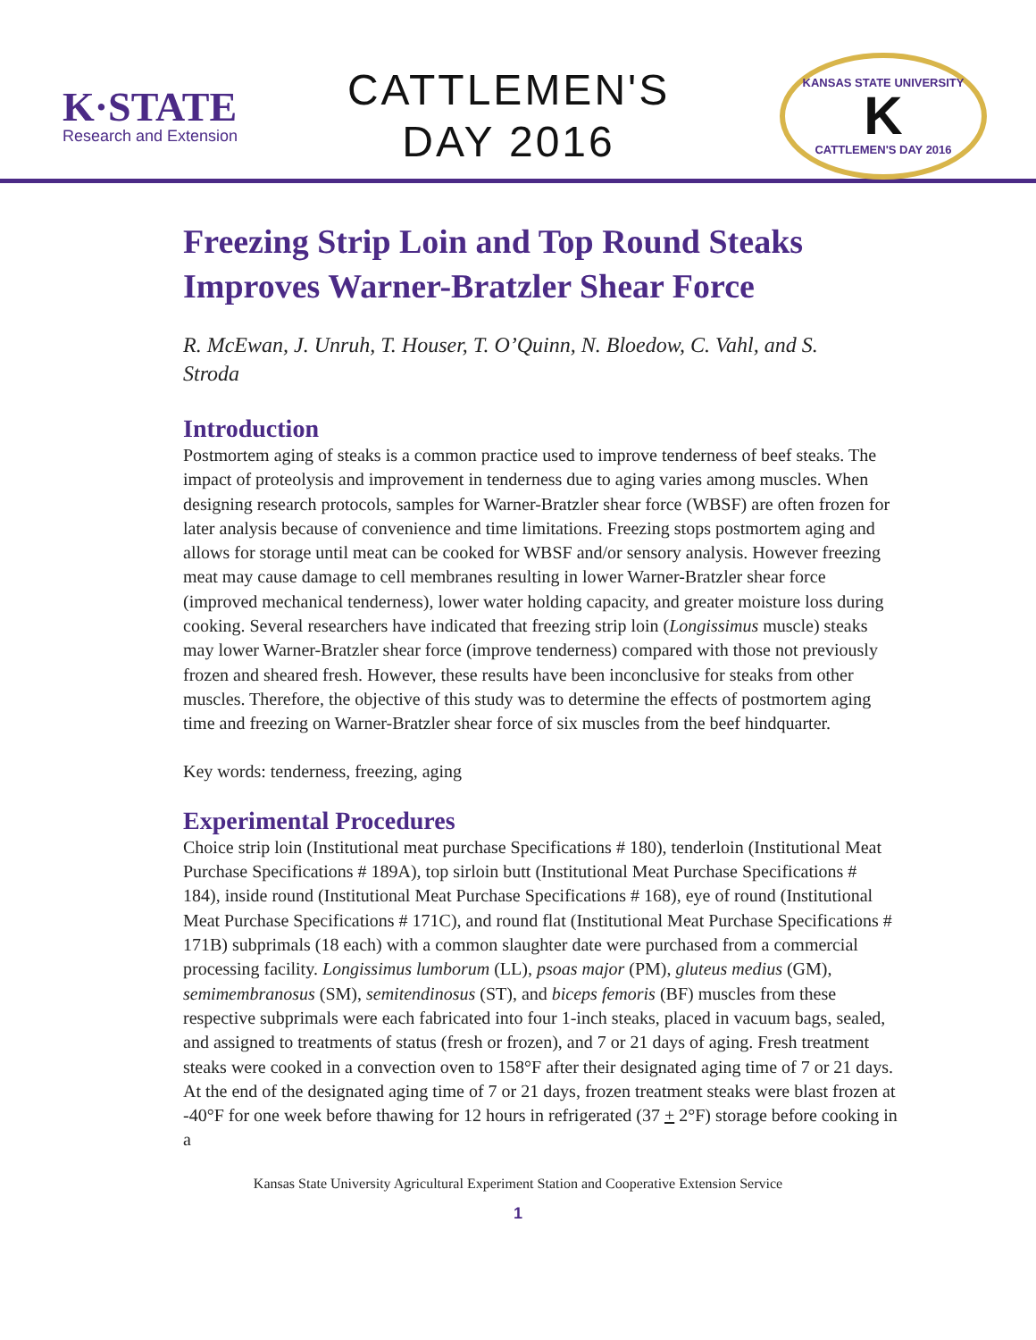K·STATE
Research and Extension
CATTLEMEN'S
DAY 2016
KANSAS STATE UNIVERSITY
K
CATTLEMEN'S DAY 2016
Freezing Strip Loin and Top Round Steaks Improves Warner-Bratzler Shear Force
R. McEwan, J. Unruh, T. Houser, T. O’Quinn, N. Bloedow, C. Vahl, and S. Stroda
Introduction
Postmortem aging of steaks is a common practice used to improve tenderness of beef steaks. The impact of proteolysis and improvement in tenderness due to aging varies among muscles. When designing research protocols, samples for Warner-Bratzler shear force (WBSF) are often frozen for later analysis because of convenience and time limitations. Freezing stops postmortem aging and allows for storage until meat can be cooked for WBSF and/or sensory analysis. However freezing meat may cause damage to cell membranes resulting in lower Warner-Bratzler shear force (improved mechanical tenderness), lower water holding capacity, and greater moisture loss during cooking. Several researchers have indicated that freezing strip loin (Longissimus muscle) steaks may lower Warner-Bratzler shear force (improve tenderness) compared with those not previously frozen and sheared fresh. However, these results have been inconclusive for steaks from other muscles. Therefore, the objective of this study was to determine the effects of postmortem aging time and freezing on Warner-Bratzler shear force of six muscles from the beef hindquarter.
Key words: tenderness, freezing, aging
Experimental Procedures
Choice strip loin (Institutional meat purchase Specifications # 180), tenderloin (Institutional Meat Purchase Specifications # 189A), top sirloin butt (Institutional Meat Purchase Specifications # 184), inside round (Institutional Meat Purchase Specifications # 168), eye of round (Institutional Meat Purchase Specifications # 171C), and round flat (Institutional Meat Purchase Specifications # 171B) subprimals (18 each) with a common slaughter date were purchased from a commercial processing facility. Longissimus lumborum (LL), psoas major (PM), gluteus medius (GM), semimembranosus (SM), semitendinosus (ST), and biceps femoris (BF) muscles from these respective subprimals were each fabricated into four 1-inch steaks, placed in vacuum bags, sealed, and assigned to treatments of status (fresh or frozen), and 7 or 21 days of aging. Fresh treatment steaks were cooked in a convection oven to 158°F after their designated aging time of 7 or 21 days. At the end of the designated aging time of 7 or 21 days, frozen treatment steaks were blast frozen at -40°F for one week before thawing for 12 hours in refrigerated (37 + 2°F) storage before cooking in a
Kansas State University Agricultural Experiment Station and Cooperative Extension Service
1